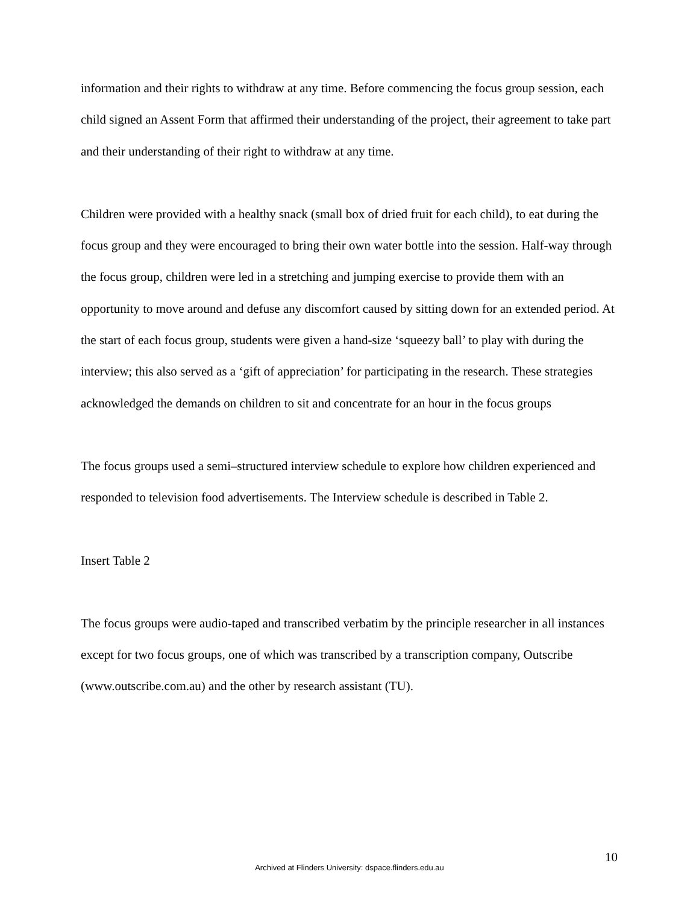information and their rights to withdraw at any time. Before commencing the focus group session, each child signed an Assent Form that affirmed their understanding of the project, their agreement to take part and their understanding of their right to withdraw at any time.
Children were provided with a healthy snack (small box of dried fruit for each child), to eat during the focus group and they were encouraged to bring their own water bottle into the session. Half-way through the focus group, children were led in a stretching and jumping exercise to provide them with an opportunity to move around and defuse any discomfort caused by sitting down for an extended period. At the start of each focus group, students were given a hand-size ‘squeezy ball’ to play with during the interview; this also served as a ‘gift of appreciation’ for participating in the research. These strategies acknowledged the demands on children to sit and concentrate for an hour in the focus groups
The focus groups used a semi–structured interview schedule to explore how children experienced and responded to television food advertisements. The Interview schedule is described in Table 2.
Insert Table 2
The focus groups were audio-taped and transcribed verbatim by the principle researcher in all instances except for two focus groups, one of which was transcribed by a transcription company, Outscribe (www.outscribe.com.au) and the other by research assistant (TU).
10
Archived at Flinders University: dspace.flinders.edu.au